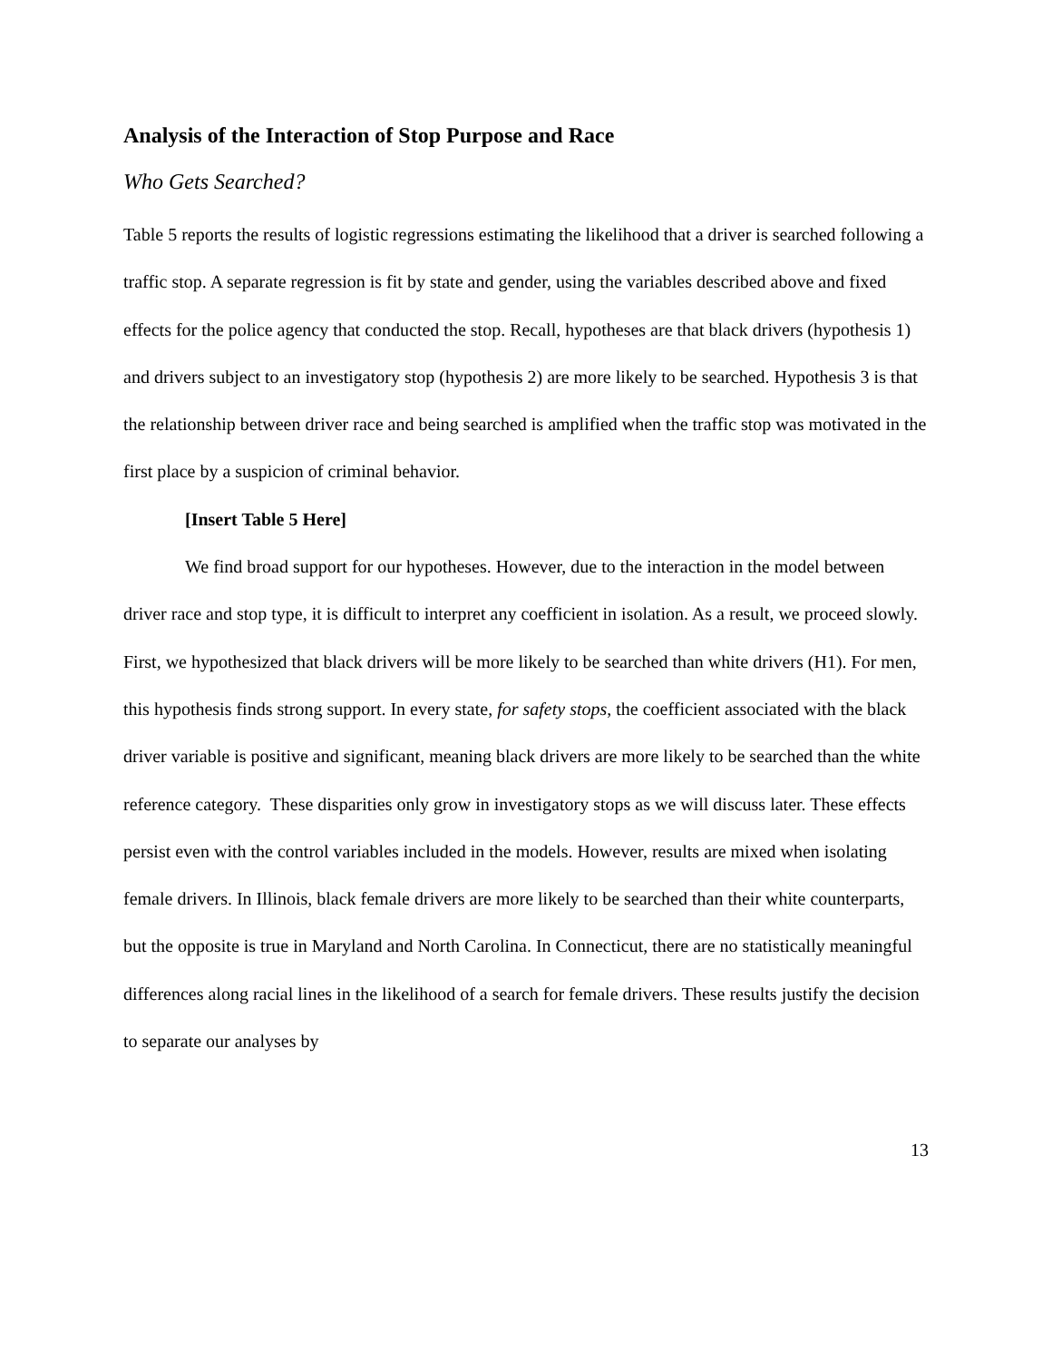Analysis of the Interaction of Stop Purpose and Race
Who Gets Searched?
Table 5 reports the results of logistic regressions estimating the likelihood that a driver is searched following a traffic stop. A separate regression is fit by state and gender, using the variables described above and fixed effects for the police agency that conducted the stop. Recall, hypotheses are that black drivers (hypothesis 1) and drivers subject to an investigatory stop (hypothesis 2) are more likely to be searched. Hypothesis 3 is that the relationship between driver race and being searched is amplified when the traffic stop was motivated in the first place by a suspicion of criminal behavior.
[Insert Table 5 Here]
We find broad support for our hypotheses. However, due to the interaction in the model between driver race and stop type, it is difficult to interpret any coefficient in isolation. As a result, we proceed slowly. First, we hypothesized that black drivers will be more likely to be searched than white drivers (H1). For men, this hypothesis finds strong support. In every state, for safety stops, the coefficient associated with the black driver variable is positive and significant, meaning black drivers are more likely to be searched than the white reference category. These disparities only grow in investigatory stops as we will discuss later. These effects persist even with the control variables included in the models. However, results are mixed when isolating female drivers. In Illinois, black female drivers are more likely to be searched than their white counterparts, but the opposite is true in Maryland and North Carolina. In Connecticut, there are no statistically meaningful differences along racial lines in the likelihood of a search for female drivers. These results justify the decision to separate our analyses by
13